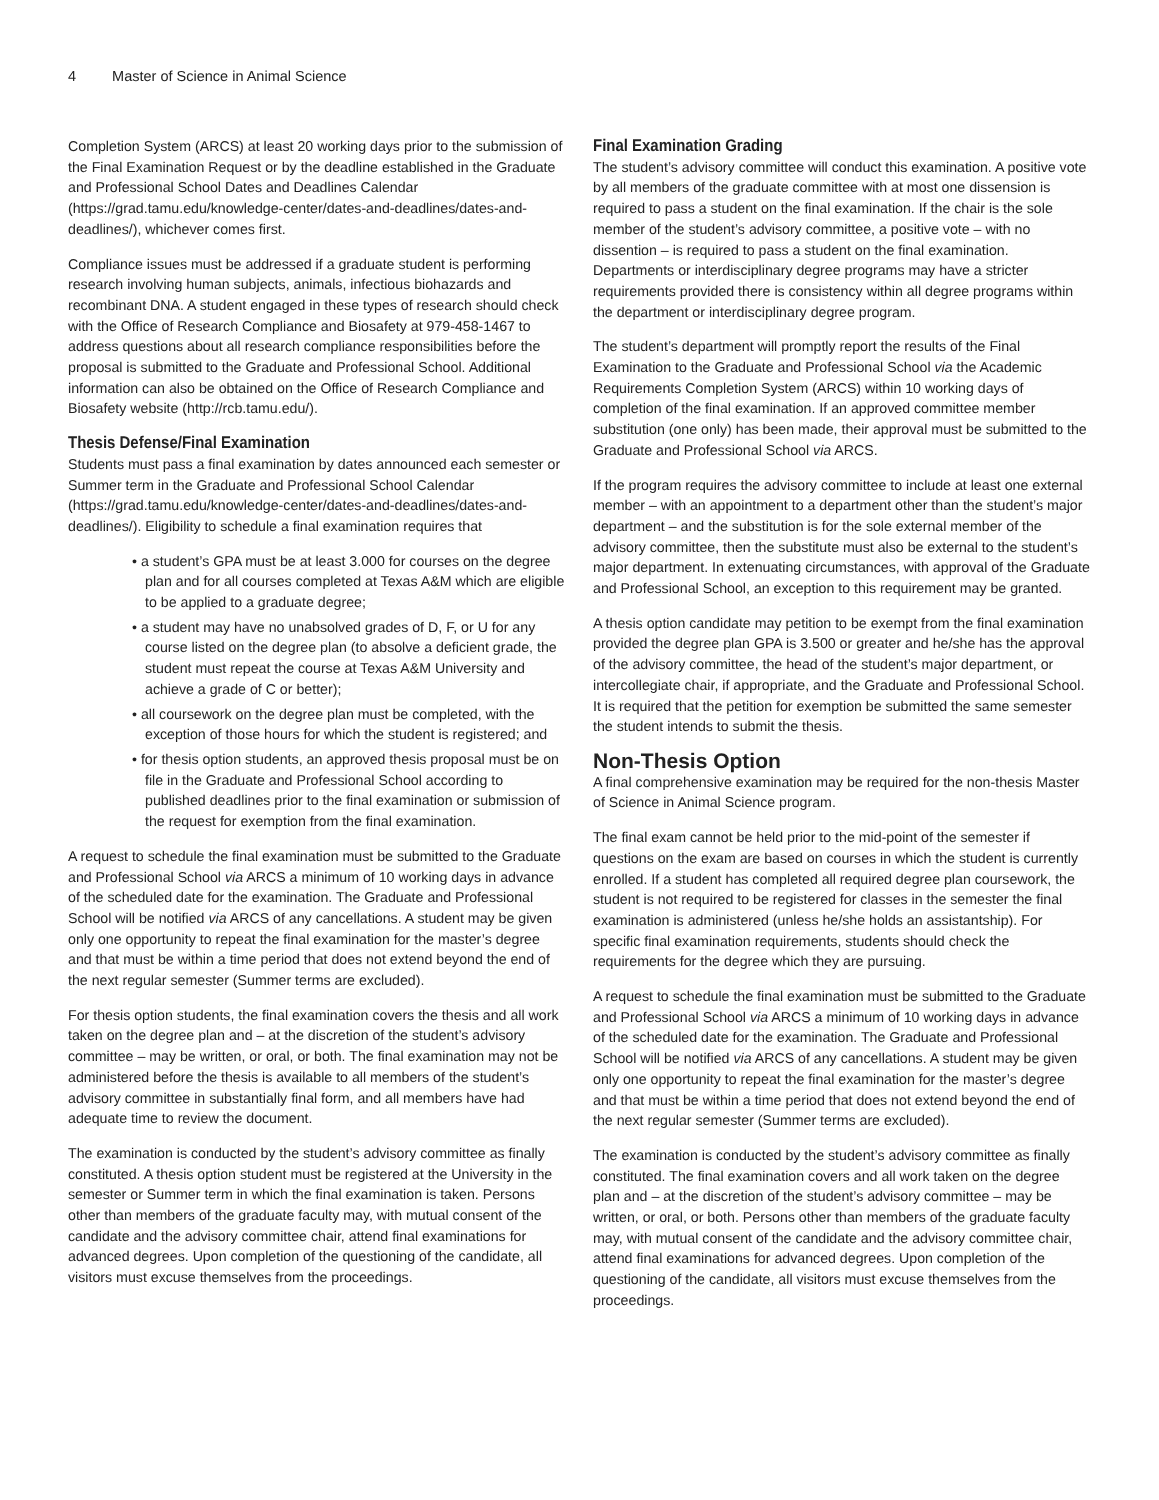4 Master of Science in Animal Science
Completion System (ARCS) at least 20 working days prior to the submission of the Final Examination Request or by the deadline established in the Graduate and Professional School Dates and Deadlines Calendar (https://grad.tamu.edu/knowledge-center/dates-and-deadlines/dates-and-deadlines/), whichever comes first.
Compliance issues must be addressed if a graduate student is performing research involving human subjects, animals, infectious biohazards and recombinant DNA. A student engaged in these types of research should check with the Office of Research Compliance and Biosafety at 979-458-1467 to address questions about all research compliance responsibilities before the proposal is submitted to the Graduate and Professional School. Additional information can also be obtained on the Office of Research Compliance and Biosafety website (http://rcb.tamu.edu/).
Thesis Defense/Final Examination
Students must pass a final examination by dates announced each semester or Summer term in the Graduate and Professional School Calendar (https://grad.tamu.edu/knowledge-center/dates-and-deadlines/dates-and-deadlines/). Eligibility to schedule a final examination requires that
• a student’s GPA must be at least 3.000 for courses on the degree plan and for all courses completed at Texas A&M which are eligible to be applied to a graduate degree;
• a student may have no unabsolved grades of D, F, or U for any course listed on the degree plan (to absolve a deficient grade, the student must repeat the course at Texas A&M University and achieve a grade of C or better);
• all coursework on the degree plan must be completed, with the exception of those hours for which the student is registered; and
• for thesis option students, an approved thesis proposal must be on file in the Graduate and Professional School according to published deadlines prior to the final examination or submission of the request for exemption from the final examination.
A request to schedule the final examination must be submitted to the Graduate and Professional School via ARCS a minimum of 10 working days in advance of the scheduled date for the examination. The Graduate and Professional School will be notified via ARCS of any cancellations. A student may be given only one opportunity to repeat the final examination for the master’s degree and that must be within a time period that does not extend beyond the end of the next regular semester (Summer terms are excluded).
For thesis option students, the final examination covers the thesis and all work taken on the degree plan and – at the discretion of the student’s advisory committee – may be written, or oral, or both. The final examination may not be administered before the thesis is available to all members of the student’s advisory committee in substantially final form, and all members have had adequate time to review the document.
The examination is conducted by the student’s advisory committee as finally constituted. A thesis option student must be registered at the University in the semester or Summer term in which the final examination is taken. Persons other than members of the graduate faculty may, with mutual consent of the candidate and the advisory committee chair, attend final examinations for advanced degrees. Upon completion of the questioning of the candidate, all visitors must excuse themselves from the proceedings.
Final Examination Grading
The student’s advisory committee will conduct this examination. A positive vote by all members of the graduate committee with at most one dissension is required to pass a student on the final examination. If the chair is the sole member of the student’s advisory committee, a positive vote – with no dissention – is required to pass a student on the final examination. Departments or interdisciplinary degree programs may have a stricter requirements provided there is consistency within all degree programs within the department or interdisciplinary degree program.
The student’s department will promptly report the results of the Final Examination to the Graduate and Professional School via the Academic Requirements Completion System (ARCS) within 10 working days of completion of the final examination. If an approved committee member substitution (one only) has been made, their approval must be submitted to the Graduate and Professional School via ARCS.
If the program requires the advisory committee to include at least one external member – with an appointment to a department other than the student’s major department – and the substitution is for the sole external member of the advisory committee, then the substitute must also be external to the student’s major department. In extenuating circumstances, with approval of the Graduate and Professional School, an exception to this requirement may be granted.
A thesis option candidate may petition to be exempt from the final examination provided the degree plan GPA is 3.500 or greater and he/she has the approval of the advisory committee, the head of the student’s major department, or intercollegiate chair, if appropriate, and the Graduate and Professional School. It is required that the petition for exemption be submitted the same semester the student intends to submit the thesis.
Non-Thesis Option
A final comprehensive examination may be required for the non-thesis Master of Science in Animal Science program.
The final exam cannot be held prior to the mid-point of the semester if questions on the exam are based on courses in which the student is currently enrolled. If a student has completed all required degree plan coursework, the student is not required to be registered for classes in the semester the final examination is administered (unless he/she holds an assistantship). For specific final examination requirements, students should check the requirements for the degree which they are pursuing.
A request to schedule the final examination must be submitted to the Graduate and Professional School via ARCS a minimum of 10 working days in advance of the scheduled date for the examination. The Graduate and Professional School will be notified via ARCS of any cancellations. A student may be given only one opportunity to repeat the final examination for the master’s degree and that must be within a time period that does not extend beyond the end of the next regular semester (Summer terms are excluded).
The examination is conducted by the student’s advisory committee as finally constituted. The final examination covers and all work taken on the degree plan and – at the discretion of the student’s advisory committee – may be written, or oral, or both. Persons other than members of the graduate faculty may, with mutual consent of the candidate and the advisory committee chair, attend final examinations for advanced degrees. Upon completion of the questioning of the candidate, all visitors must excuse themselves from the proceedings.